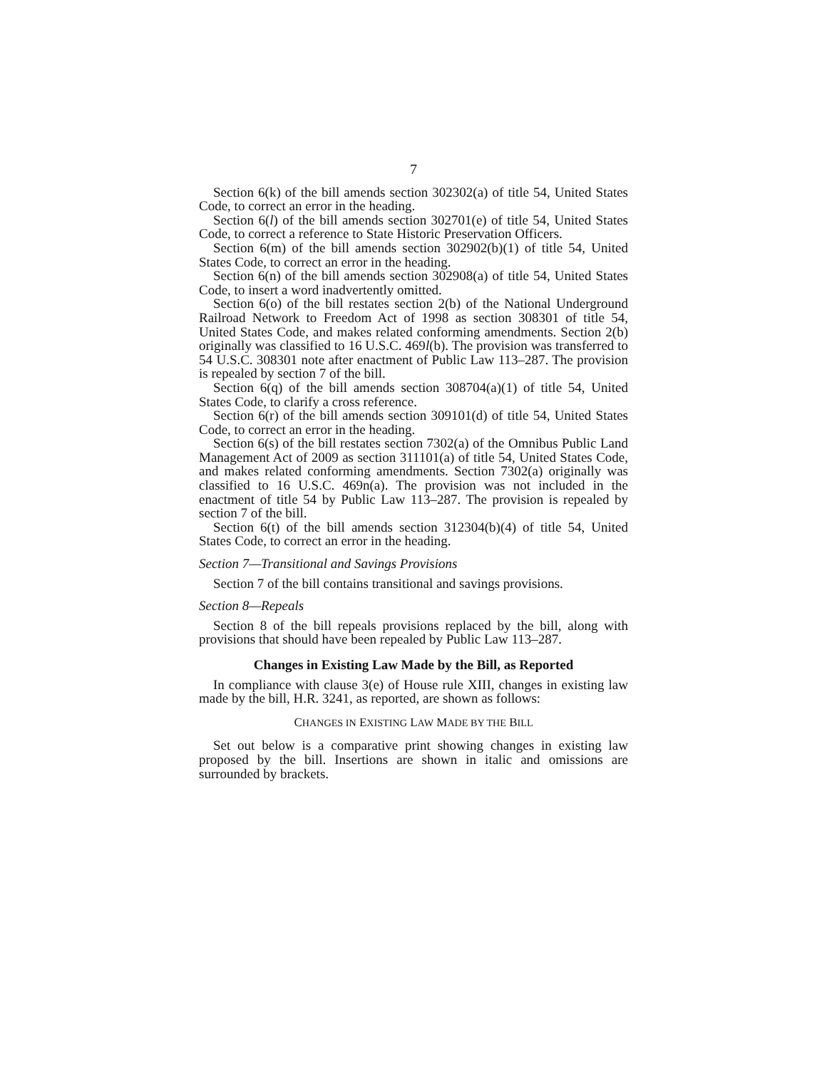7
Section 6(k) of the bill amends section 302302(a) of title 54, United States Code, to correct an error in the heading.
Section 6(l) of the bill amends section 302701(e) of title 54, United States Code, to correct a reference to State Historic Preservation Officers.
Section 6(m) of the bill amends section 302902(b)(1) of title 54, United States Code, to correct an error in the heading.
Section 6(n) of the bill amends section 302908(a) of title 54, United States Code, to insert a word inadvertently omitted.
Section 6(o) of the bill restates section 2(b) of the National Underground Railroad Network to Freedom Act of 1998 as section 308301 of title 54, United States Code, and makes related conforming amendments. Section 2(b) originally was classified to 16 U.S.C. 469l(b). The provision was transferred to 54 U.S.C. 308301 note after enactment of Public Law 113–287. The provision is repealed by section 7 of the bill.
Section 6(q) of the bill amends section 308704(a)(1) of title 54, United States Code, to clarify a cross reference.
Section 6(r) of the bill amends section 309101(d) of title 54, United States Code, to correct an error in the heading.
Section 6(s) of the bill restates section 7302(a) of the Omnibus Public Land Management Act of 2009 as section 311101(a) of title 54, United States Code, and makes related conforming amendments. Section 7302(a) originally was classified to 16 U.S.C. 469n(a). The provision was not included in the enactment of title 54 by Public Law 113–287. The provision is repealed by section 7 of the bill.
Section 6(t) of the bill amends section 312304(b)(4) of title 54, United States Code, to correct an error in the heading.
Section 7—Transitional and Savings Provisions
Section 7 of the bill contains transitional and savings provisions.
Section 8—Repeals
Section 8 of the bill repeals provisions replaced by the bill, along with provisions that should have been repealed by Public Law 113–287.
Changes in Existing Law Made by the Bill, as Reported
In compliance with clause 3(e) of House rule XIII, changes in existing law made by the bill, H.R. 3241, as reported, are shown as follows:
CHANGES IN EXISTING LAW MADE BY THE BILL
Set out below is a comparative print showing changes in existing law proposed by the bill. Insertions are shown in italic and omissions are surrounded by brackets.